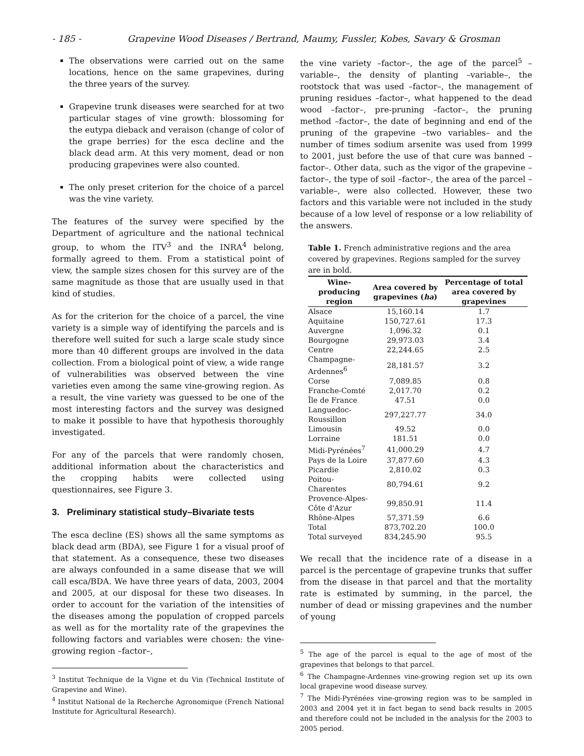- 185 - Grapevine Wood Diseases / Bertrand, Maumy, Fussler, Kobes, Savary & Grosman
The observations were carried out on the same locations, hence on the same grapevines, during the three years of the survey.
Grapevine trunk diseases were searched for at two particular stages of vine growth: blossoming for the eutypa dieback and veraison (change of color of the grape berries) for the esca decline and the black dead arm. At this very moment, dead or non producing grapevines were also counted.
The only preset criterion for the choice of a parcel was the vine variety.
The features of the survey were specified by the Department of agriculture and the national technical group, to whom the ITV<sup>3</sup> and the INRA<sup>4</sup> belong, formally agreed to them. From a statistical point of view, the sample sizes chosen for this survey are of the same magnitude as those that are usually used in that kind of studies.
As for the criterion for the choice of a parcel, the vine variety is a simple way of identifying the parcels and is therefore well suited for such a large scale study since more than 40 different groups are involved in the data collection. From a biological point of view, a wide range of vulnerabilities was observed between the vine varieties even among the same vine-growing region. As a result, the vine variety was guessed to be one of the most interesting factors and the survey was designed to make it possible to have that hypothesis thoroughly investigated.
For any of the parcels that were randomly chosen, additional information about the characteristics and the cropping habits were collected using questionnaires, see Figure 3.
3. Preliminary statistical study–Bivariate tests
The esca decline (ES) shows all the same symptoms as black dead arm (BDA), see Figure 1 for a visual proof of that statement. As a consequence, these two diseases are always confounded in a same disease that we will call esca/BDA. We have three years of data, 2003, 2004 and 2005, at our disposal for these two diseases. In order to account for the variation of the intensities of the diseases among the population of cropped parcels as well as for the mortality rate of the grapevines the following factors and variables were chosen: the vine-growing region –factor–,
<sup>3</sup> Institut Technique de la Vigne et du Vin (Technical Institute of Grapevine and Wine).
<sup>4</sup> Institut National de la Recherche Agronomique (French National Institute for Agricultural Research).
the vine variety –factor–, the age of the parcel<sup>5</sup> –variable–, the density of planting –variable–, the rootstock that was used –factor–, the management of pruning residues –factor–, what happened to the dead wood –factor–, pre-pruning –factor–, the pruning method –factor–, the date of beginning and end of the pruning of the grapevine –two variables– and the number of times sodium arsenite was used from 1999 to 2001, just before the use of that cure was banned –factor–. Other data, such as the vigor of the grapevine –factor–, the type of soil –factor–, the area of the parcel –variable–, were also collected. However, these two factors and this variable were not included in the study because of a low level of response or a low reliability of the answers.
Table 1. French administrative regions and the area covered by grapevines. Regions sampled for the survey are in bold.
| Wine-producing region | Area covered by grapevines ( ha ) | Percentage of total area covered by grapevines |
| --- | --- | --- |
| Alsace | 15,160.14 | 1.7 |
| Aquitaine | 150,727.61 | 17.3 |
| Auvergne | 1,096.32 | 0.1 |
| Bourgogne | 29,973.03 | 3.4 |
| Centre | 22,244.65 | 2.5 |
| Champagne-Ardennes<sup>6</sup> | 28,181.57 | 3.2 |
| Corse | 7,089.85 | 0.8 |
| Franche-Comté | 2,017.70 | 0.2 |
| Île de France | 47.51 | 0.0 |
| Languedoc-Roussillon | 297,227.77 | 34.0 |
| Limousin | 49.52 | 0.0 |
| Lorraine | 181.51 | 0.0 |
| Midi-Pyrénées<sup>7</sup> | 41,000.29 | 4.7 |
| Pays de la Loire | 37,877.60 | 4.3 |
| Picardie | 2,810.02 | 0.3 |
| Poitou-Charentes | 80,794.61 | 9.2 |
| Provence-Alpes-Côte d'Azur | 99,850.91 | 11.4 |
| Rhône-Alpes | 57,371.59 | 6.6 |
| Total | 873,702.20 | 100.0 |
| Total surveyed | 834,245.90 | 95.5 |
We recall that the incidence rate of a disease in a parcel is the percentage of grapevine trunks that suffer from the disease in that parcel and that the mortality rate is estimated by summing, in the parcel, the number of dead or missing grapevines and the number of young
<sup>5</sup> The age of the parcel is equal to the age of most of the grapevines that belongs to that parcel.
<sup>6</sup> The Champagne-Ardennes vine-growing region set up its own local grapevine wood disease survey.
<sup>7</sup> The Midi-Pyrénées vine-growing region was to be sampled in 2003 and 2004 yet it in fact began to send back results in 2005 and therefore could not be included in the analysis for the 2003 to 2005 period.